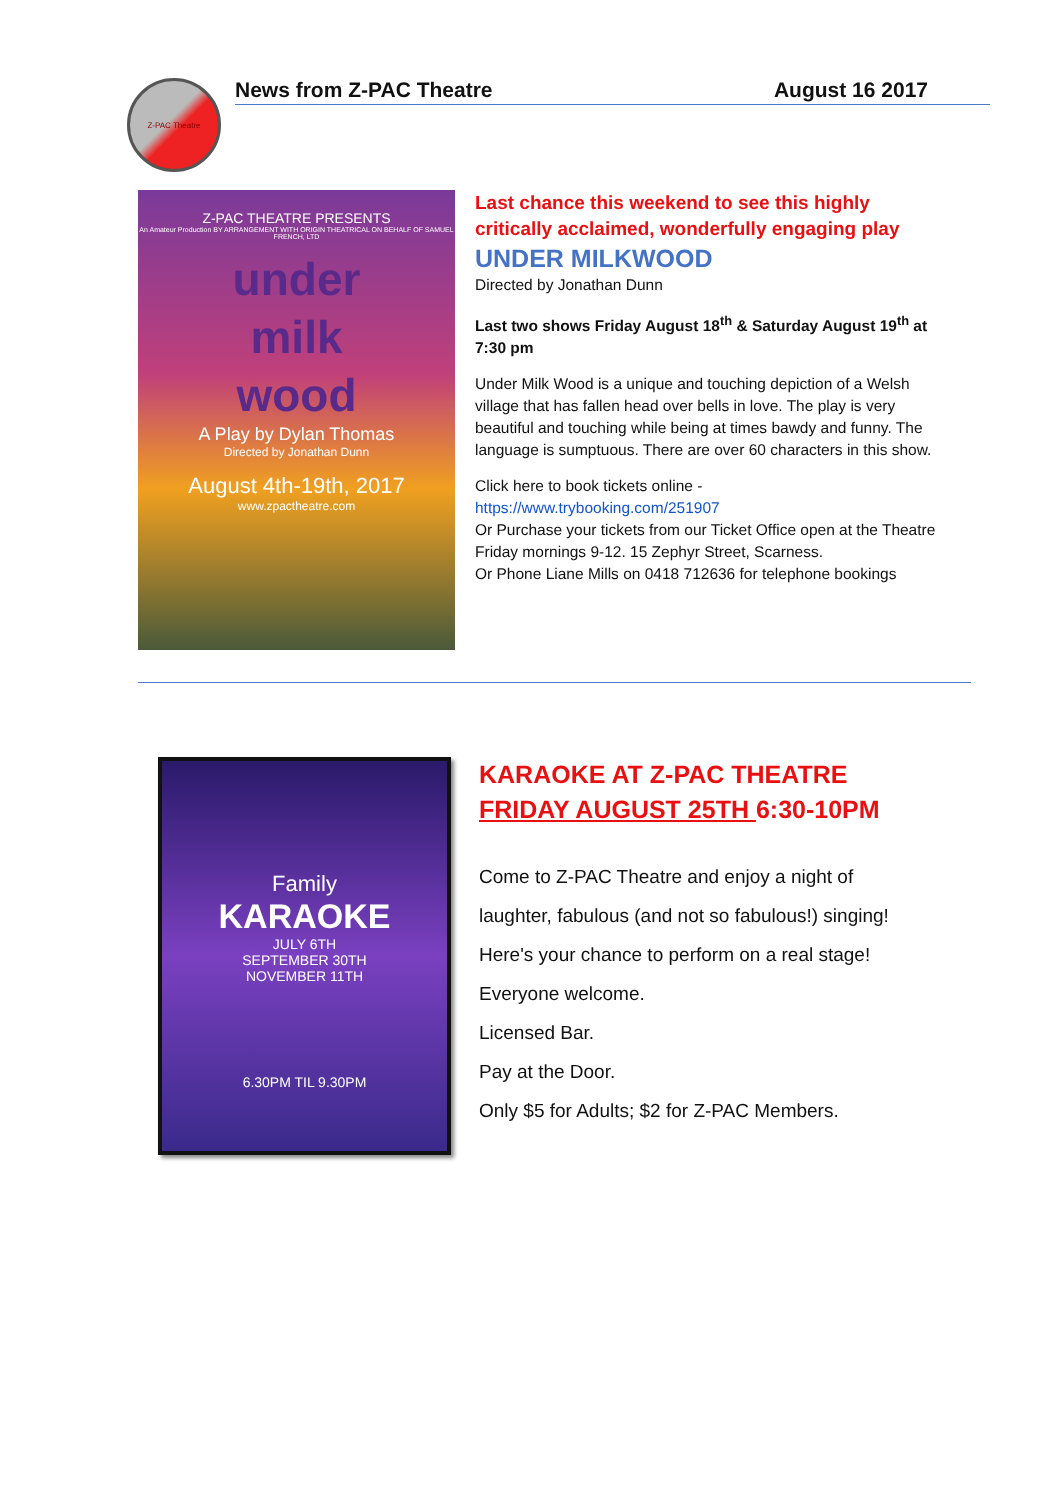Z-PAC Theatre News from Z-PAC Theatre August 16 2017
Z-PAC THEATRE PRESENTS
An Amateur Production BY ARRANGEMENT WITH ORIGIN THEATRICAL ON BEHALF OF SAMUEL FRENCH, LTD
under
milk
wood
A Play by Dylan Thomas
Directed by Jonathan Dunn
August 4th-19th, 2017
www.zpactheatre.com
Last chance this weekend to see this highly critically acclaimed, wonderfully engaging play
UNDER MILKWOOD
Directed by Jonathan Dunn
Last two shows Friday August 18<sup>th</sup> & Saturday August 19<sup>th</sup> at 7:30 pm
Under Milk Wood is a unique and touching depiction of a Welsh village that has fallen head over bells in love. The play is very beautiful and touching while being at times bawdy and funny. The language is sumptuous. There are over 60 characters in this show.
Click here to book tickets online -
https://www.trybooking.com/251907
Or Purchase your tickets from our Ticket Office open at the Theatre Friday mornings 9-12. 15 Zephyr Street, Scarness.
Or Phone Liane Mills on 0418 712636 for telephone bookings
Family
KARAOKE
JULY 6TH
SEPTEMBER 30TH
NOVEMBER 11TH
6.30PM TIL 9.30PM
KARAOKE AT Z-PAC THEATRE FRIDAY AUGUST 25TH 6:30-10PM
Come to Z-PAC Theatre and enjoy a night of
laughter, fabulous (and not so fabulous!) singing!
Here's your chance to perform on a real stage!
Everyone welcome.
Licensed Bar.
Pay at the Door.
Only $5 for Adults; $2 for Z-PAC Members.